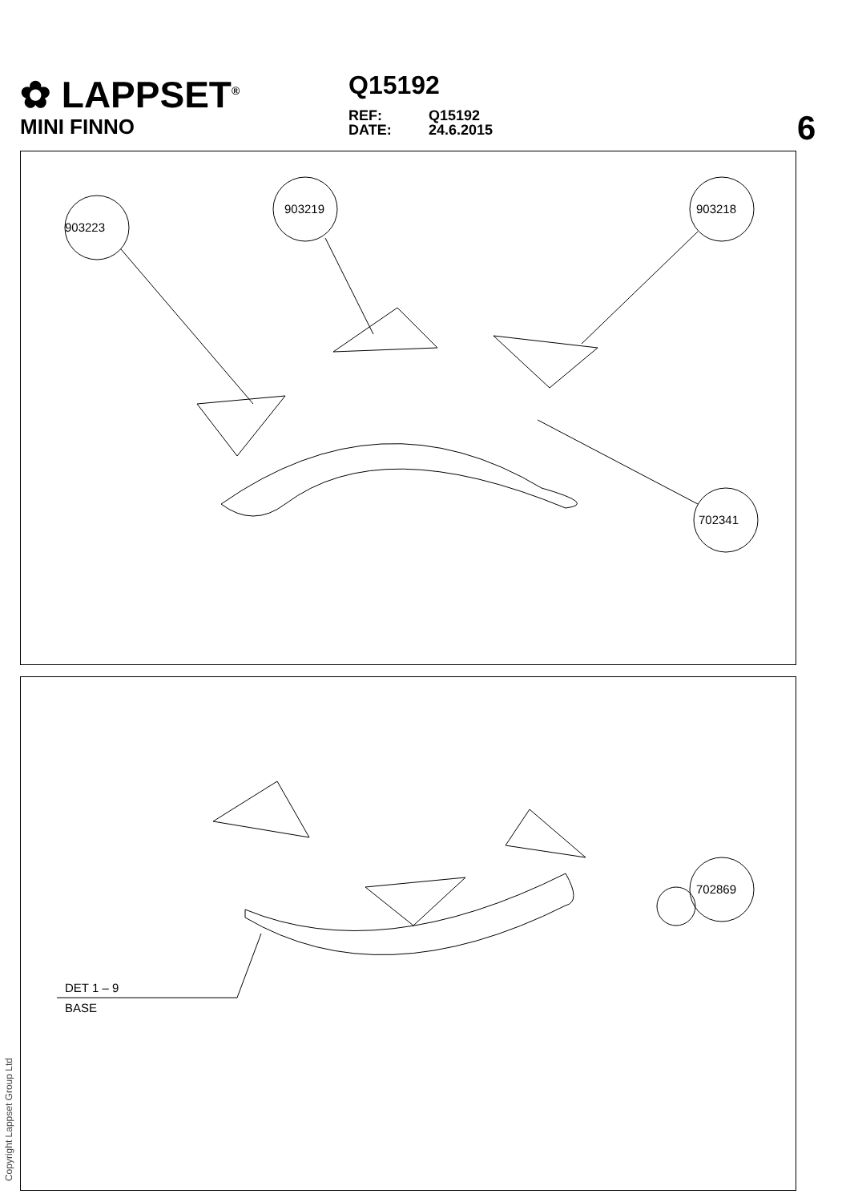✿ LAPPSET<sup>®</sup>
MINI FINNO
Q15192
REF: Q15192
DATE: 24.6.2015
6
903223
903219
903218
702341
702869
DET 1 – 9
BASE
Copyright Lappset Group Ltd